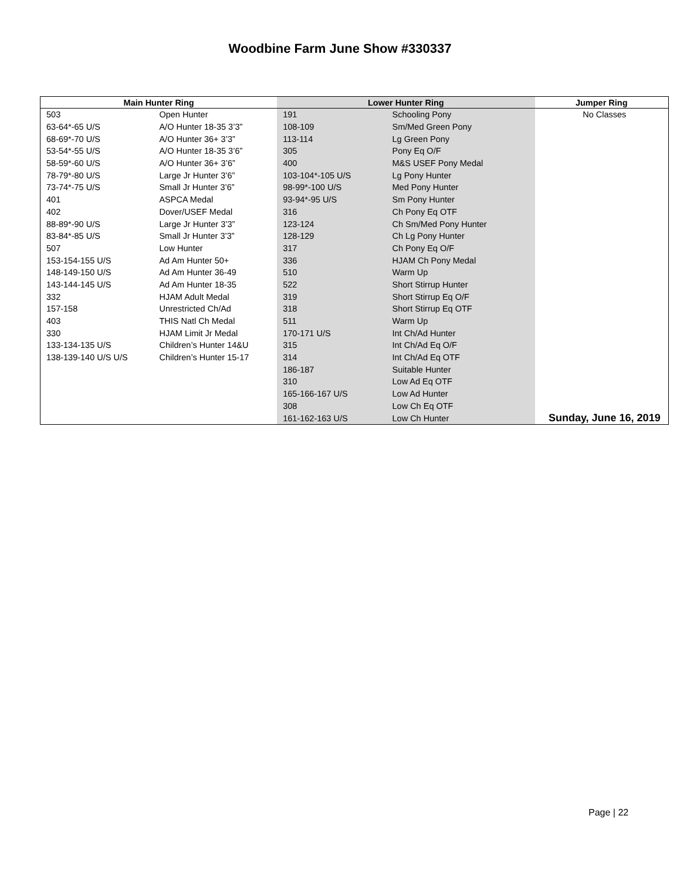Woodbine Farm June Show #330337
| Main Hunter Ring | | Lower Hunter Ring | | Jumper Ring |
| --- | --- | --- | --- | --- |
| 503 | Open Hunter | 191 | Schooling Pony | No Classes |
| 63-64*-65 U/S | A/O Hunter 18-35 3’3” | 108-109 | Sm/Med Green Pony | |
| 68-69*-70 U/S | A/O Hunter 36+ 3’3” | 113-114 | Lg Green Pony | |
| 53-54*-55 U/S | A/O Hunter 18-35 3’6” | 305 | Pony Eq O/F | |
| 58-59*-60 U/S | A/O Hunter 36+ 3’6” | 400 | M&S USEF Pony Medal | |
| 78-79*-80 U/S | Large Jr Hunter 3’6” | 103-104*-105 U/S | Lg Pony Hunter | |
| 73-74*-75 U/S | Small Jr Hunter 3’6” | 98-99*-100 U/S | Med Pony Hunter | |
| 401 | ASPCA Medal | 93-94*-95 U/S | Sm Pony Hunter | |
| 402 | Dover/USEF Medal | 316 | Ch Pony Eq OTF | |
| 88-89*-90 U/S | Large Jr Hunter 3’3” | 123-124 | Ch Sm/Med Pony Hunter | |
| 83-84*-85 U/S | Small Jr Hunter 3’3” | 128-129 | Ch Lg Pony Hunter | |
| 507 | Low Hunter | 317 | Ch Pony Eq O/F | |
| 153-154-155 U/S | Ad Am Hunter 50+ | 336 | HJAM Ch Pony Medal | |
| 148-149-150 U/S | Ad Am Hunter 36-49 | 510 | Warm Up | |
| 143-144-145 U/S | Ad Am Hunter 18-35 | 522 | Short Stirrup Hunter | |
| 332 | HJAM Adult Medal | 319 | Short Stirrup Eq O/F | |
| 157-158 | Unrestricted Ch/Ad | 318 | Short Stirrup Eq OTF | |
| 403 | THIS Natl Ch Medal | 511 | Warm Up | |
| 330 | HJAM Limit Jr Medal | 170-171 U/S | Int Ch/Ad Hunter | |
| 133-134-135 U/S | Children’s Hunter 14&U | 315 | Int Ch/Ad Eq O/F | |
| 138-139-140 U/S U/S | Children’s Hunter 15-17 | 314 | Int Ch/Ad Eq OTF | |
| | | 186-187 | Suitable Hunter | |
| | | 310 | Low Ad Eq OTF | |
| | | 165-166-167 U/S | Low Ad Hunter | |
| | | 308 | Low Ch Eq OTF | |
| | | 161-162-163 U/S | Low Ch Hunter | Sunday, June 16, 2019 |
Page | 22